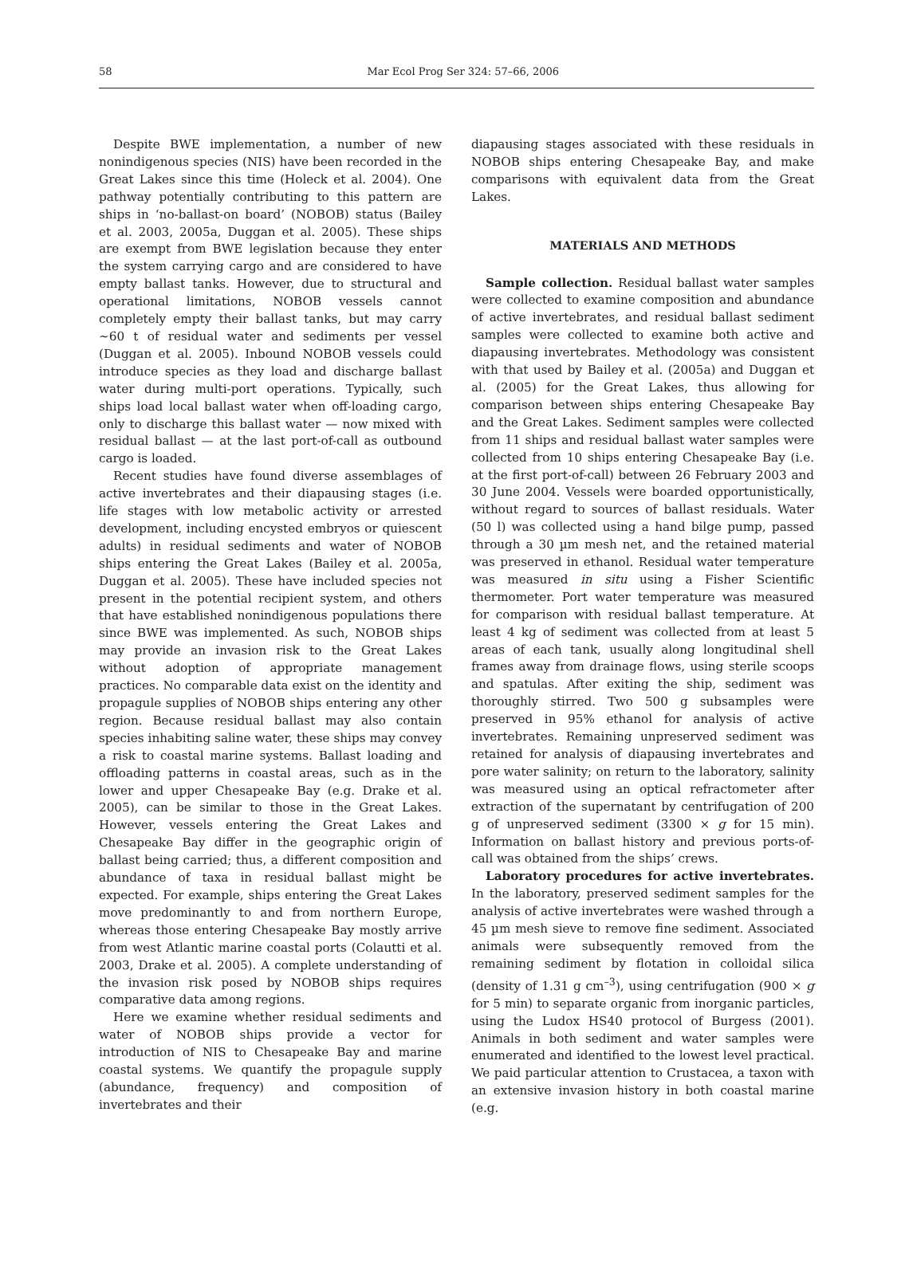58
Mar Ecol Prog Ser 324: 57–66, 2006
Despite BWE implementation, a number of new nonindigenous species (NIS) have been recorded in the Great Lakes since this time (Holeck et al. 2004). One pathway potentially contributing to this pattern are ships in ‘no-ballast-on board’ (NOBOB) status (Bailey et al. 2003, 2005a, Duggan et al. 2005). These ships are exempt from BWE legislation because they enter the system carrying cargo and are considered to have empty ballast tanks. However, due to structural and operational limitations, NOBOB vessels cannot completely empty their ballast tanks, but may carry ~60 t of residual water and sediments per vessel (Duggan et al. 2005). Inbound NOBOB vessels could introduce species as they load and discharge ballast water during multi-port operations. Typically, such ships load local ballast water when off-loading cargo, only to discharge this ballast water — now mixed with residual ballast — at the last port-of-call as outbound cargo is loaded.
Recent studies have found diverse assemblages of active invertebrates and their diapausing stages (i.e. life stages with low metabolic activity or arrested development, including encysted embryos or quiescent adults) in residual sediments and water of NOBOB ships entering the Great Lakes (Bailey et al. 2005a, Duggan et al. 2005). These have included species not present in the potential recipient system, and others that have established nonindigenous populations there since BWE was implemented. As such, NOBOB ships may provide an invasion risk to the Great Lakes without adoption of appropriate management practices. No comparable data exist on the identity and propagule supplies of NOBOB ships entering any other region. Because residual ballast may also contain species inhabiting saline water, these ships may convey a risk to coastal marine systems. Ballast loading and offloading patterns in coastal areas, such as in the lower and upper Chesapeake Bay (e.g. Drake et al. 2005), can be similar to those in the Great Lakes. However, vessels entering the Great Lakes and Chesapeake Bay differ in the geographic origin of ballast being carried; thus, a different composition and abundance of taxa in residual ballast might be expected. For example, ships entering the Great Lakes move predominantly to and from northern Europe, whereas those entering Chesapeake Bay mostly arrive from west Atlantic marine coastal ports (Colautti et al. 2003, Drake et al. 2005). A complete understanding of the invasion risk posed by NOBOB ships requires comparative data among regions.
Here we examine whether residual sediments and water of NOBOB ships provide a vector for introduction of NIS to Chesapeake Bay and marine coastal systems. We quantify the propagule supply (abundance, frequency) and composition of invertebrates and their
diapausing stages associated with these residuals in NOBOB ships entering Chesapeake Bay, and make comparisons with equivalent data from the Great Lakes.
MATERIALS AND METHODS
Sample collection. Residual ballast water samples were collected to examine composition and abundance of active invertebrates, and residual ballast sediment samples were collected to examine both active and diapausing invertebrates. Methodology was consistent with that used by Bailey et al. (2005a) and Duggan et al. (2005) for the Great Lakes, thus allowing for comparison between ships entering Chesapeake Bay and the Great Lakes. Sediment samples were collected from 11 ships and residual ballast water samples were collected from 10 ships entering Chesapeake Bay (i.e. at the first port-of-call) between 26 February 2003 and 30 June 2004. Vessels were boarded opportunistically, without regard to sources of ballast residuals. Water (50 l) was collected using a hand bilge pump, passed through a 30 µm mesh net, and the retained material was preserved in ethanol. Residual water temperature was measured in situ using a Fisher Scientific thermometer. Port water temperature was measured for comparison with residual ballast temperature. At least 4 kg of sediment was collected from at least 5 areas of each tank, usually along longitudinal shell frames away from drainage flows, using sterile scoops and spatulas. After exiting the ship, sediment was thoroughly stirred. Two 500 g subsamples were preserved in 95% ethanol for analysis of active invertebrates. Remaining unpreserved sediment was retained for analysis of diapausing invertebrates and pore water salinity; on return to the laboratory, salinity was measured using an optical refractometer after extraction of the supernatant by centrifugation of 200 g of unpreserved sediment (3300 × g for 15 min). Information on ballast history and previous ports-of-call was obtained from the ships’ crews.
Laboratory procedures for active invertebrates. In the laboratory, preserved sediment samples for the analysis of active invertebrates were washed through a 45 µm mesh sieve to remove fine sediment. Associated animals were subsequently removed from the remaining sediment by flotation in colloidal silica (density of 1.31 g cm<sup>–3</sup>), using centrifugation (900 × g for 5 min) to separate organic from inorganic particles, using the Ludox HS40 protocol of Burgess (2001). Animals in both sediment and water samples were enumerated and identified to the lowest level practical. We paid particular attention to Crustacea, a taxon with an extensive invasion history in both coastal marine (e.g.